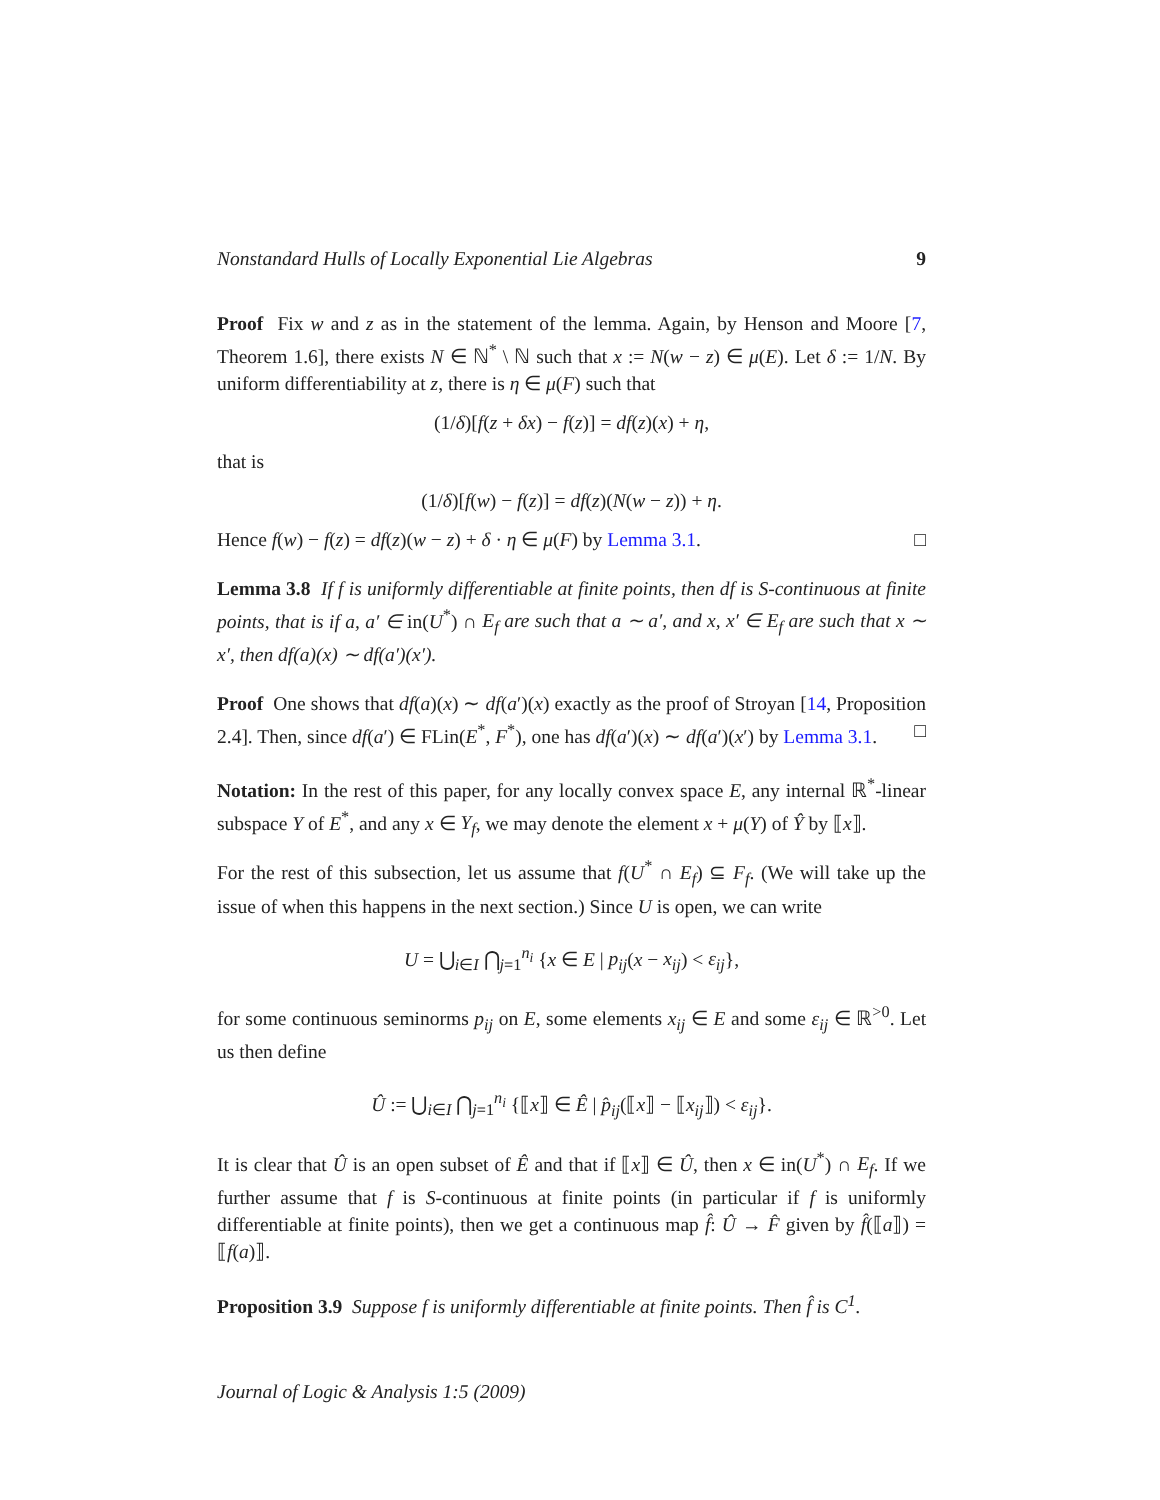Nonstandard Hulls of Locally Exponential Lie Algebras 9
Proof Fix w and z as in the statement of the lemma. Again, by Henson and Moore [7, Theorem 1.6], there exists N ∈ ℕ<sup>*</sup> \ ℕ such that x := N(w − z) ∈ μ(E). Let δ := 1/N. By uniform differentiability at z, there is η ∈ μ(F) such that
(1/δ)[f(z + δx) − f(z)] = df(z)(x) + η,
that is
(1/δ)[f(w) − f(z)] = df(z)(N(w − z)) + η.
Hence f(w) − f(z) = df(z)(w − z) + δ · η ∈ μ(F) by Lemma 3.1. □
Lemma 3.8 If f is uniformly differentiable at finite points, then df is S-continuous at finite points, that is if a, a′ ∈ in(U<sup>*</sup>) ∩ E<sub>f</sub> are such that a ∼ a′, and x, x′ ∈ E<sub>f</sub> are such that x ∼ x′, then df(a)(x) ∼ df(a′)(x′).
Proof One shows that df(a)(x) ∼ df(a′)(x) exactly as the proof of Stroyan [14, Proposition 2.4]. Then, since df(a′) ∈ FLin(E<sup>*</sup>, F<sup>*</sup>), one has df(a′)(x) ∼ df(a′)(x′) by Lemma 3.1. □
Notation: In the rest of this paper, for any locally convex space E, any internal ℝ<sup>*</sup>-linear subspace Y of E<sup>*</sup>, and any x ∈ Y<sub>f</sub>, we may denote the element x + μ(Y) of Ŷ by ⟦x⟧.
For the rest of this subsection, let us assume that f(U<sup>*</sup> ∩ E<sub>f</sub>) ⊆ F<sub>f</sub>. (We will take up the issue of when this happens in the next section.) Since U is open, we can write
U = ⋃<sub>i∈I</sub> ⋂<sub>j=1</sub><sup>n<sub>i</sub></sup> {x ∈ E | p<sub>ij</sub>(x − x<sub>ij</sub>) < ε<sub>ij</sub>},
for some continuous seminorms p<sub>ij</sub> on E, some elements x<sub>ij</sub> ∈ E and some ε<sub>ij</sub> ∈ ℝ<sup>>0</sup>. Let us then define
Û := ⋃<sub>i∈I</sub> ⋂<sub>j=1</sub><sup>n<sub>i</sub></sup> {⟦x⟧ ∈ Ê | p̂<sub>ij</sub>(⟦x⟧ − ⟦x<sub>ij</sub>⟧) < ε<sub>ij</sub>}.
It is clear that Û is an open subset of Ê and that if ⟦x⟧ ∈ Û, then x ∈ in(U<sup>*</sup>) ∩ E<sub>f</sub>. If we further assume that f is S-continuous at finite points (in particular if f is uniformly differentiable at finite points), then we get a continuous map f̂: Û → F̂ given by f̂(⟦a⟧) = ⟦f(a)⟧.
Proposition 3.9 Suppose f is uniformly differentiable at finite points. Then f̂ is C<sup>1</sup>.
Journal of Logic & Analysis 1:5 (2009)